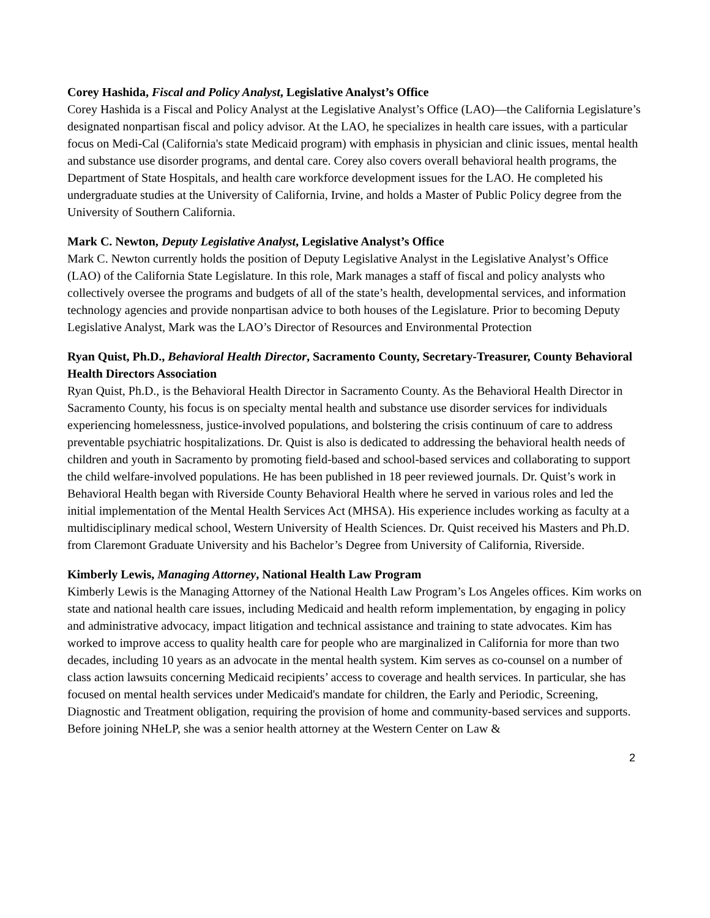Corey Hashida, Fiscal and Policy Analyst, Legislative Analyst’s Office
Corey Hashida is a Fiscal and Policy Analyst at the Legislative Analyst’s Office (LAO)—the California Legislature’s designated nonpartisan fiscal and policy advisor. At the LAO, he specializes in health care issues, with a particular focus on Medi-Cal (California's state Medicaid program) with emphasis in physician and clinic issues, mental health and substance use disorder programs, and dental care. Corey also covers overall behavioral health programs, the Department of State Hospitals, and health care workforce development issues for the LAO. He completed his undergraduate studies at the University of California, Irvine, and holds a Master of Public Policy degree from the University of Southern California.
Mark C. Newton, Deputy Legislative Analyst, Legislative Analyst’s Office
Mark C. Newton currently holds the position of Deputy Legislative Analyst in the Legislative Analyst’s Office (LAO) of the California State Legislature. In this role, Mark manages a staff of fiscal and policy analysts who collectively oversee the programs and budgets of all of the state’s health, developmental services, and information technology agencies and provide nonpartisan advice to both houses of the Legislature. Prior to becoming Deputy Legislative Analyst, Mark was the LAO’s Director of Resources and Environmental Protection
Ryan Quist, Ph.D., Behavioral Health Director, Sacramento County, Secretary-Treasurer, County Behavioral Health Directors Association
Ryan Quist, Ph.D., is the Behavioral Health Director in Sacramento County. As the Behavioral Health Director in Sacramento County, his focus is on specialty mental health and substance use disorder services for individuals experiencing homelessness, justice-involved populations, and bolstering the crisis continuum of care to address preventable psychiatric hospitalizations. Dr. Quist is also is dedicated to addressing the behavioral health needs of children and youth in Sacramento by promoting field-based and school-based services and collaborating to support the child welfare-involved populations. He has been published in 18 peer reviewed journals. Dr. Quist’s work in Behavioral Health began with Riverside County Behavioral Health where he served in various roles and led the initial implementation of the Mental Health Services Act (MHSA). His experience includes working as faculty at a multidisciplinary medical school, Western University of Health Sciences. Dr. Quist received his Masters and Ph.D. from Claremont Graduate University and his Bachelor’s Degree from University of California, Riverside.
Kimberly Lewis, Managing Attorney, National Health Law Program
Kimberly Lewis is the Managing Attorney of the National Health Law Program’s Los Angeles offices. Kim works on state and national health care issues, including Medicaid and health reform implementation, by engaging in policy and administrative advocacy, impact litigation and technical assistance and training to state advocates. Kim has worked to improve access to quality health care for people who are marginalized in California for more than two decades, including 10 years as an advocate in the mental health system. Kim serves as co-counsel on a number of class action lawsuits concerning Medicaid recipients’ access to coverage and health services. In particular, she has focused on mental health services under Medicaid's mandate for children, the Early and Periodic, Screening, Diagnostic and Treatment obligation, requiring the provision of home and community-based services and supports. Before joining NHeLP, she was a senior health attorney at the Western Center on Law &
2